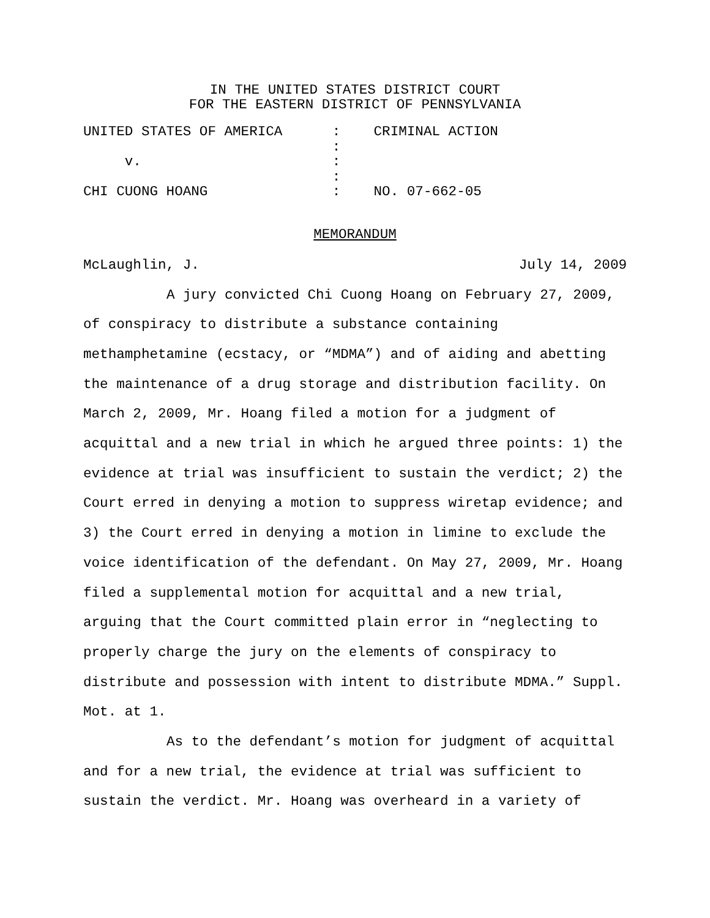IN THE UNITED STATES DISTRICT COURT
FOR THE EASTERN DISTRICT OF PENNSYLVANIA
UNITED STATES OF AMERICA : CRIMINAL ACTION : v. : : CHI CUONG HOANG : NO. 07-662-05
MEMORANDUM
McLaughlin, J. July 14, 2009
A jury convicted Chi Cuong Hoang on February 27, 2009, of conspiracy to distribute a substance containing methamphetamine (ecstacy, or “MDMA”) and of aiding and abetting the maintenance of a drug storage and distribution facility. On March 2, 2009, Mr. Hoang filed a motion for a judgment of acquittal and a new trial in which he argued three points: 1) the evidence at trial was insufficient to sustain the verdict; 2) the Court erred in denying a motion to suppress wiretap evidence; and 3) the Court erred in denying a motion in limine to exclude the voice identification of the defendant. On May 27, 2009, Mr. Hoang filed a supplemental motion for acquittal and a new trial, arguing that the Court committed plain error in “neglecting to properly charge the jury on the elements of conspiracy to distribute and possession with intent to distribute MDMA.” Suppl. Mot. at 1.
As to the defendant’s motion for judgment of acquittal and for a new trial, the evidence at trial was sufficient to sustain the verdict. Mr. Hoang was overheard in a variety of